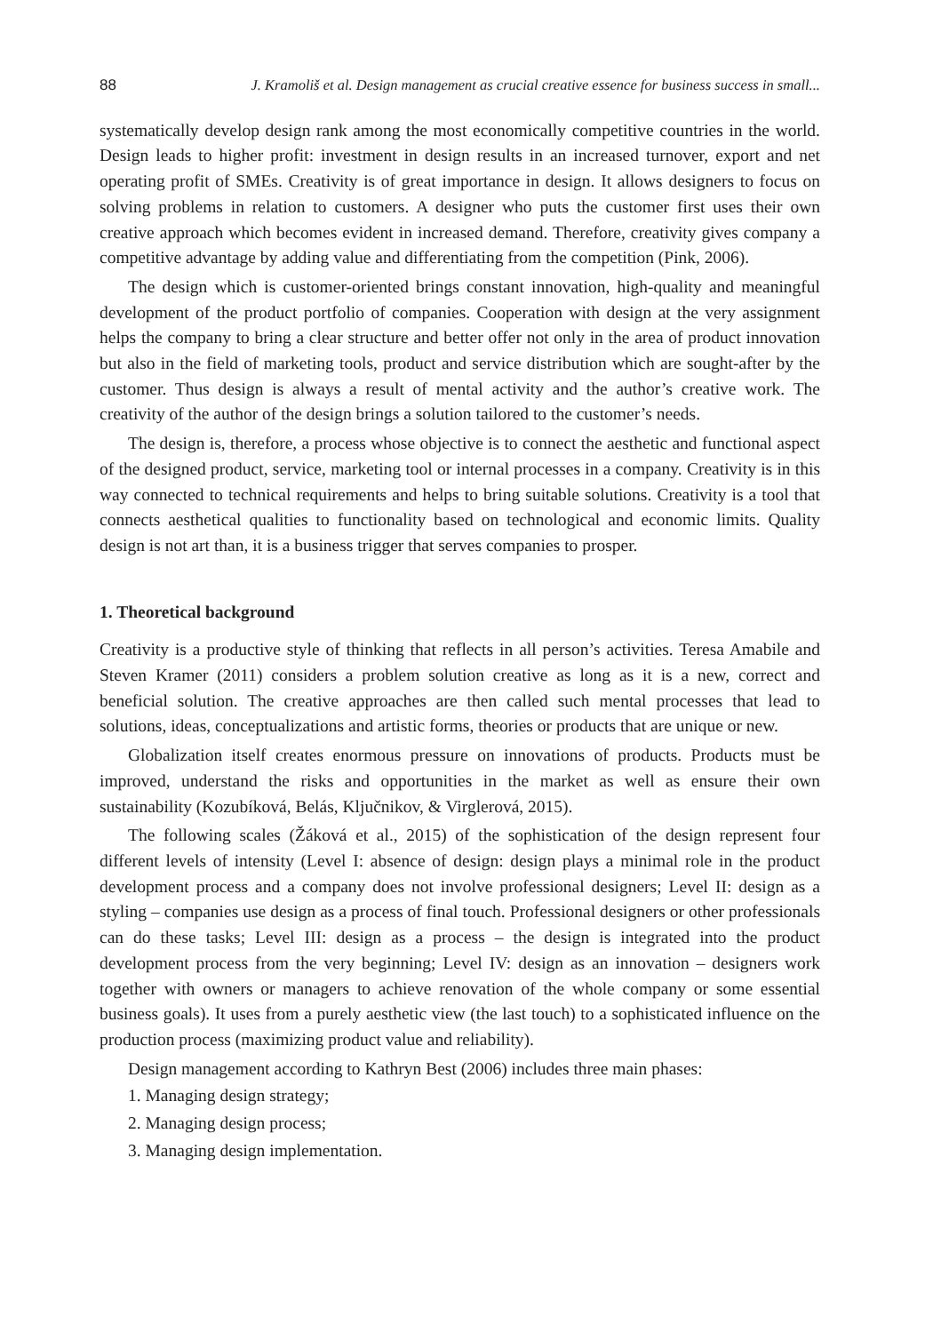88 J. Kramoliš et al. Design management as crucial creative essence for business success in small...
systematically develop design rank among the most economically competitive countries in the world. Design leads to higher profit: investment in design results in an increased turnover, export and net operating profit of SMEs. Creativity is of great importance in design. It allows designers to focus on solving problems in relation to customers. A designer who puts the customer first uses their own creative approach which becomes evident in increased demand. Therefore, creativity gives company a competitive advantage by adding value and differentiating from the competition (Pink, 2006).
The design which is customer-oriented brings constant innovation, high-quality and meaningful development of the product portfolio of companies. Cooperation with design at the very assignment helps the company to bring a clear structure and better offer not only in the area of product innovation but also in the field of marketing tools, product and service distribution which are sought-after by the customer. Thus design is always a result of mental activity and the author’s creative work. The creativity of the author of the design brings a solution tailored to the customer’s needs.
The design is, therefore, a process whose objective is to connect the aesthetic and functional aspect of the designed product, service, marketing tool or internal processes in a company. Creativity is in this way connected to technical requirements and helps to bring suitable solutions. Creativity is a tool that connects aesthetical qualities to functionality based on technological and economic limits. Quality design is not art than, it is a business trigger that serves companies to prosper.
1. Theoretical background
Creativity is a productive style of thinking that reflects in all person’s activities. Teresa Amabile and Steven Kramer (2011) considers a problem solution creative as long as it is a new, correct and beneficial solution. The creative approaches are then called such mental processes that lead to solutions, ideas, conceptualizations and artistic forms, theories or products that are unique or new.
Globalization itself creates enormous pressure on innovations of products. Products must be improved, understand the risks and opportunities in the market as well as ensure their own sustainability (Kozubíková, Belás, Ključnikov, & Virglerová, 2015).
The following scales (Žáková et al., 2015) of the sophistication of the design represent four different levels of intensity (Level I: absence of design: design plays a minimal role in the product development process and a company does not involve professional designers; Level II: design as a styling – companies use design as a process of final touch. Professional designers or other professionals can do these tasks; Level III: design as a process – the design is integrated into the product development process from the very beginning; Level IV: design as an innovation – designers work together with owners or managers to achieve renovation of the whole company or some essential business goals). It uses from a purely aesthetic view (the last touch) to a sophisticated influence on the production process (maximizing product value and reliability).
Design management according to Kathryn Best (2006) includes three main phases:
1. Managing design strategy;
2. Managing design process;
3. Managing design implementation.